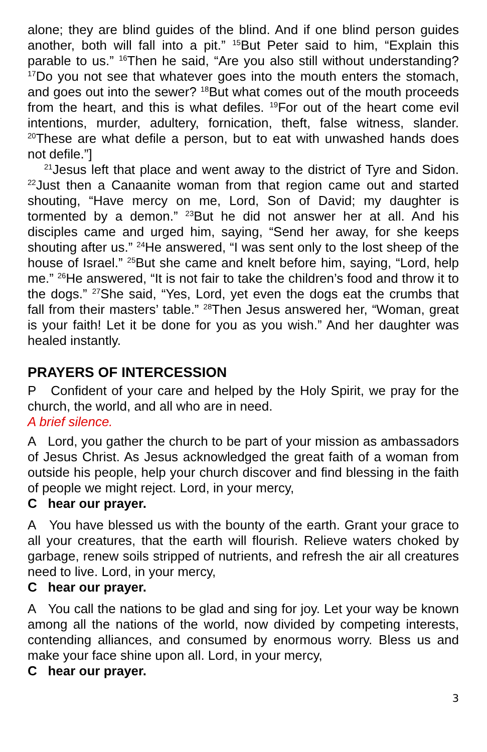alone; they are blind guides of the blind. And if one blind person guides another, both will fall into a pit.” <sup>15</sup>But Peter said to him, “Explain this parable to us.” <sup>16</sup>Then he said, “Are you also still without understanding? <sup>17</sup>Do you not see that whatever goes into the mouth enters the stomach, and goes out into the sewer? <sup>18</sup>But what comes out of the mouth proceeds from the heart, and this is what defiles. <sup>19</sup>For out of the heart come evil intentions, murder, adultery, fornication, theft, false witness, slander. <sup>20</sup>These are what defile a person, but to eat with unwashed hands does not defile.”]
<sup>21</sup> Jesus left that place and went away to the district of Tyre and Sidon. <sup>22</sup>Just then a Canaanite woman from that region came out and started shouting, “Have mercy on me, Lord, Son of David; my daughter is tormented by a demon.” <sup>23</sup>But he did not answer her at all. And his disciples came and urged him, saying, “Send her away, for she keeps shouting after us.” <sup>24</sup>He answered, “I was sent only to the lost sheep of the house of Israel.” <sup>25</sup>But she came and knelt before him, saying, “Lord, help me.” <sup>26</sup>He answered, “It is not fair to take the children’s food and throw it to the dogs.” <sup>27</sup>She said, “Yes, Lord, yet even the dogs eat the crumbs that fall from their masters’ table.” <sup>28</sup>Then Jesus answered her, “Woman, great is your faith! Let it be done for you as you wish.” And her daughter was healed instantly.
PRAYERS OF INTERCESSION
P Confident of your care and helped by the Holy Spirit, we pray for the church, the world, and all who are in need.
A brief silence.
A Lord, you gather the church to be part of your mission as ambassadors of Jesus Christ. As Jesus acknowledged the great faith of a woman from outside his people, help your church discover and find blessing in the faith of people we might reject. Lord, in your mercy,
C hear our prayer.
A You have blessed us with the bounty of the earth. Grant your grace to all your creatures, that the earth will flourish. Relieve waters choked by garbage, renew soils stripped of nutrients, and refresh the air all creatures need to live. Lord, in your mercy,
C hear our prayer.
A You call the nations to be glad and sing for joy. Let your way be known among all the nations of the world, now divided by competing interests, contending alliances, and consumed by enormous worry. Bless us and make your face shine upon all. Lord, in your mercy,
C hear our prayer.
3